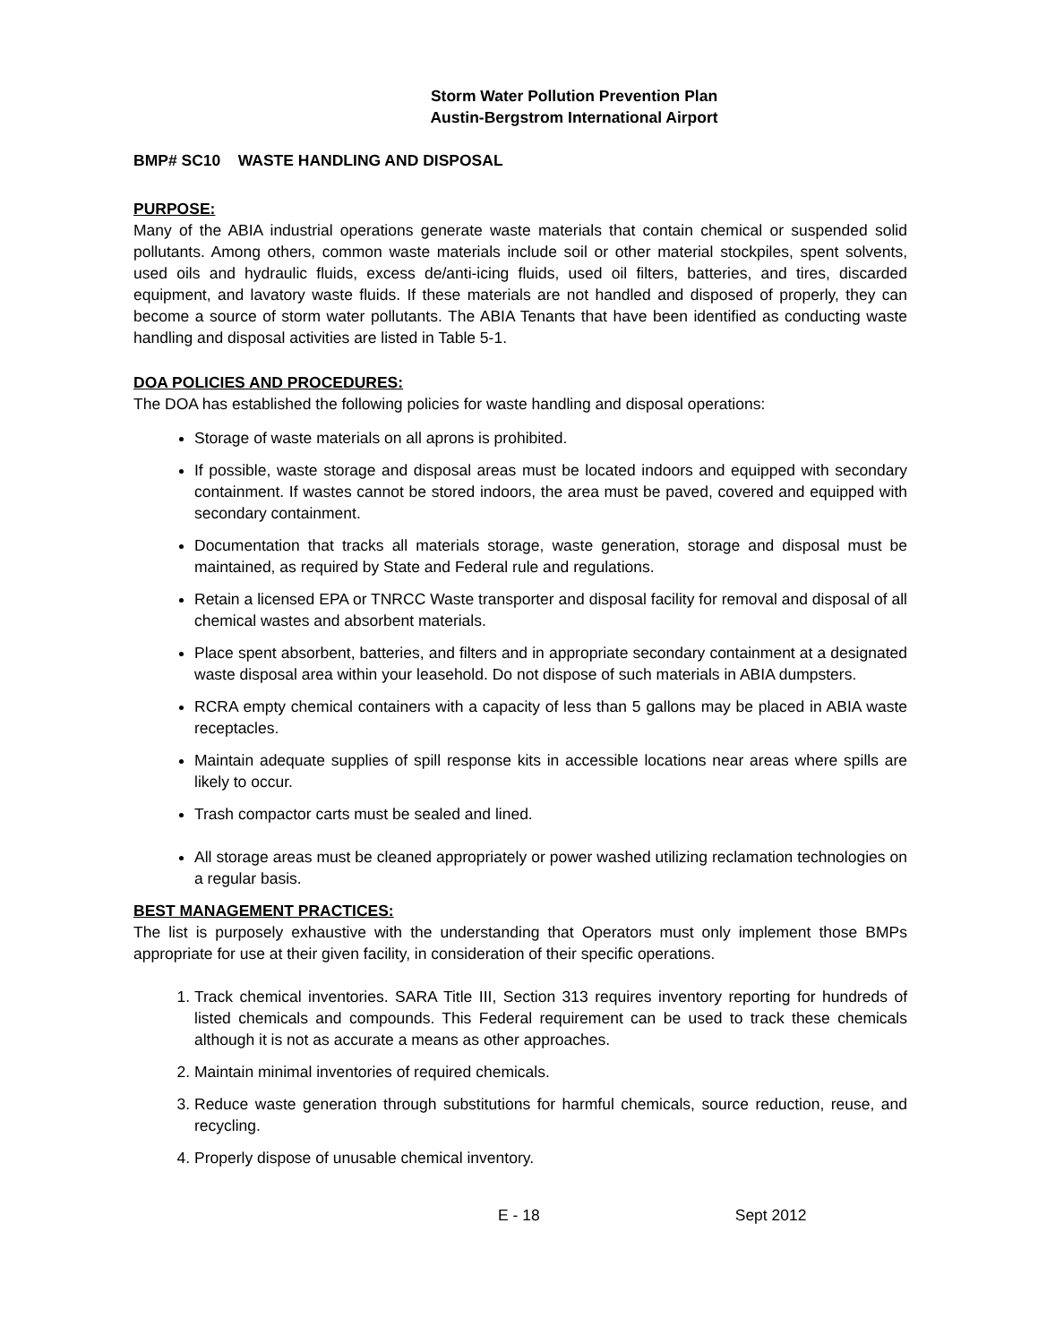Storm Water Pollution Prevention Plan
Austin-Bergstrom International Airport
BMP# SC10 WASTE HANDLING AND DISPOSAL
PURPOSE:
Many of the ABIA industrial operations generate waste materials that contain chemical or suspended solid pollutants. Among others, common waste materials include soil or other material stockpiles, spent solvents, used oils and hydraulic fluids, excess de/anti-icing fluids, used oil filters, batteries, and tires, discarded equipment, and lavatory waste fluids. If these materials are not handled and disposed of properly, they can become a source of storm water pollutants. The ABIA Tenants that have been identified as conducting waste handling and disposal activities are listed in Table 5-1.
DOA POLICIES AND PROCEDURES:
The DOA has established the following policies for waste handling and disposal operations:
Storage of waste materials on all aprons is prohibited.
If possible, waste storage and disposal areas must be located indoors and equipped with secondary containment. If wastes cannot be stored indoors, the area must be paved, covered and equipped with secondary containment.
Documentation that tracks all materials storage, waste generation, storage and disposal must be maintained, as required by State and Federal rule and regulations.
Retain a licensed EPA or TNRCC Waste transporter and disposal facility for removal and disposal of all chemical wastes and absorbent materials.
Place spent absorbent, batteries, and filters and in appropriate secondary containment at a designated waste disposal area within your leasehold. Do not dispose of such materials in ABIA dumpsters.
RCRA empty chemical containers with a capacity of less than 5 gallons may be placed in ABIA waste receptacles.
Maintain adequate supplies of spill response kits in accessible locations near areas where spills are likely to occur.
Trash compactor carts must be sealed and lined.
All storage areas must be cleaned appropriately or power washed utilizing reclamation technologies on a regular basis.
BEST MANAGEMENT PRACTICES:
The list is purposely exhaustive with the understanding that Operators must only implement those BMPs appropriate for use at their given facility, in consideration of their specific operations.
1. Track chemical inventories. SARA Title III, Section 313 requires inventory reporting for hundreds of listed chemicals and compounds. This Federal requirement can be used to track these chemicals although it is not as accurate a means as other approaches.
2. Maintain minimal inventories of required chemicals.
3. Reduce waste generation through substitutions for harmful chemicals, source reduction, reuse, and recycling.
4. Properly dispose of unusable chemical inventory.
E - 18 Sept 2012